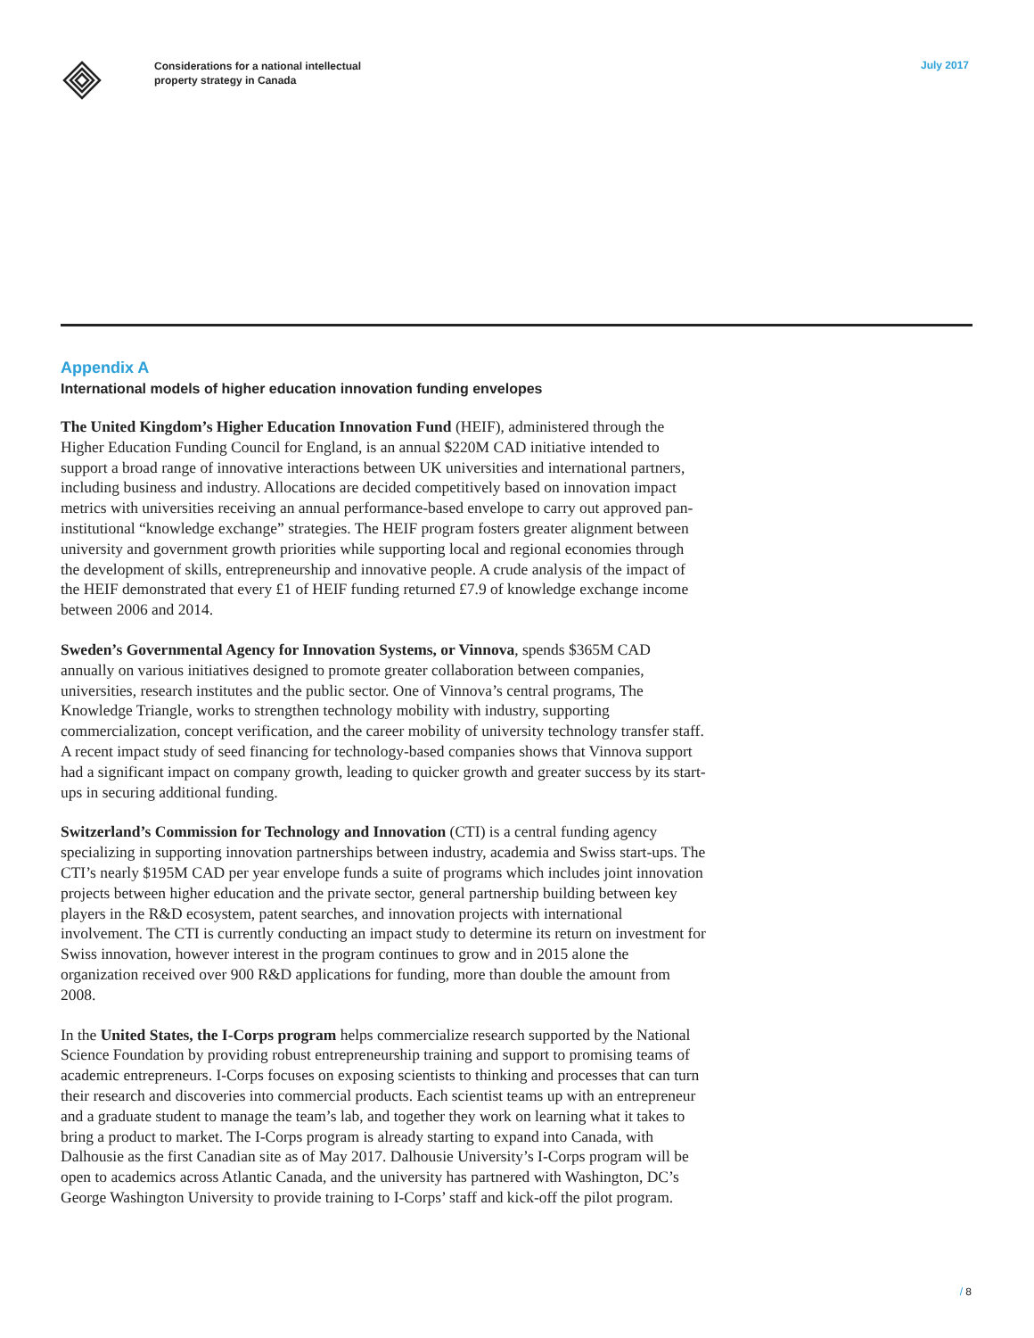Considerations for a national intellectual
property strategy in Canada
July 2017
Appendix A
International models of higher education innovation funding envelopes
The United Kingdom’s Higher Education Innovation Fund (HEIF), administered through the Higher Education Funding Council for England, is an annual $220M CAD initiative intended to support a broad range of innovative interactions between UK universities and international partners, including business and industry. Allocations are decided competitively based on innovation impact metrics with universities receiving an annual performance-based envelope to carry out approved pan-institutional “knowledge exchange” strategies. The HEIF program fosters greater alignment between university and government growth priorities while supporting local and regional economies through the development of skills, entrepreneurship and innovative people. A crude analysis of the impact of the HEIF demonstrated that every £1 of HEIF funding returned £7.9 of knowledge exchange income between 2006 and 2014.
Sweden’s Governmental Agency for Innovation Systems, or Vinnova, spends $365M CAD annually on various initiatives designed to promote greater collaboration between companies, universities, research institutes and the public sector. One of Vinnova’s central programs, The Knowledge Triangle, works to strengthen technology mobility with industry, supporting commercialization, concept verification, and the career mobility of university technology transfer staff. A recent impact study of seed financing for technology-based companies shows that Vinnova support had a significant impact on company growth, leading to quicker growth and greater success by its start-ups in securing additional funding.
Switzerland’s Commission for Technology and Innovation (CTI) is a central funding agency specializing in supporting innovation partnerships between industry, academia and Swiss start-ups. The CTI’s nearly $195M CAD per year envelope funds a suite of programs which includes joint innovation projects between higher education and the private sector, general partnership building between key players in the R&D ecosystem, patent searches, and innovation projects with international involvement. The CTI is currently conducting an impact study to determine its return on investment for Swiss innovation, however interest in the program continues to grow and in 2015 alone the organization received over 900 R&D applications for funding, more than double the amount from 2008.
In the United States, the I-Corps program helps commercialize research supported by the National Science Foundation by providing robust entrepreneurship training and support to promising teams of academic entrepreneurs. I-Corps focuses on exposing scientists to thinking and processes that can turn their research and discoveries into commercial products. Each scientist teams up with an entrepreneur and a graduate student to manage the team’s lab, and together they work on learning what it takes to bring a product to market. The I-Corps program is already starting to expand into Canada, with Dalhousie as the first Canadian site as of May 2017. Dalhousie University’s I-Corps program will be open to academics across Atlantic Canada, and the university has partnered with Washington, DC’s George Washington University to provide training to I-Corps’ staff and kick-off the pilot program.
/ 8